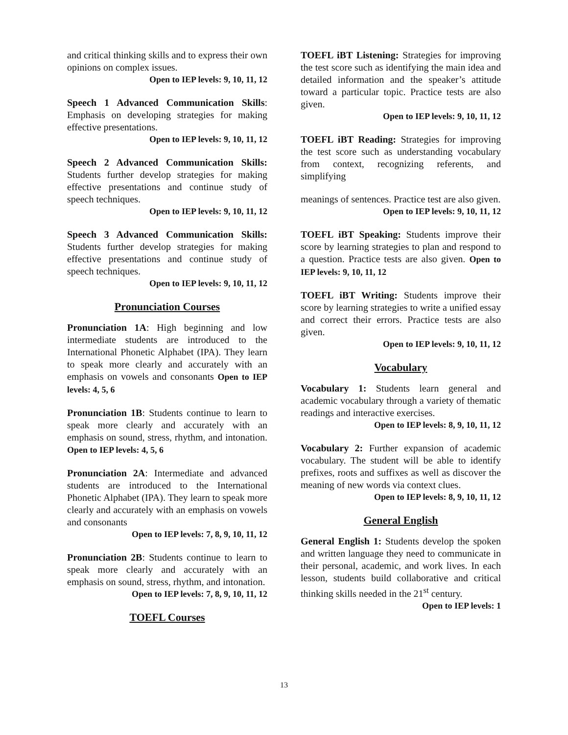and critical thinking skills and to express their own opinions on complex issues.
Open to IEP levels: 9, 10, 11, 12
Speech 1 Advanced Communication Skills: Emphasis on developing strategies for making effective presentations.
Open to IEP levels: 9, 10, 11, 12
Speech 2 Advanced Communication Skills: Students further develop strategies for making effective presentations and continue study of speech techniques.
Open to IEP levels: 9, 10, 11, 12
Speech 3 Advanced Communication Skills: Students further develop strategies for making effective presentations and continue study of speech techniques.
Open to IEP levels: 9, 10, 11, 12
Pronunciation Courses
Pronunciation 1A: High beginning and low intermediate students are introduced to the International Phonetic Alphabet (IPA). They learn to speak more clearly and accurately with an emphasis on vowels and consonants Open to IEP levels: 4, 5, 6
Pronunciation 1B: Students continue to learn to speak more clearly and accurately with an emphasis on sound, stress, rhythm, and intonation. Open to IEP levels: 4, 5, 6
Pronunciation 2A: Intermediate and advanced students are introduced to the International Phonetic Alphabet (IPA). They learn to speak more clearly and accurately with an emphasis on vowels and consonants
Open to IEP levels: 7, 8, 9, 10, 11, 12
Pronunciation 2B: Students continue to learn to speak more clearly and accurately with an emphasis on sound, stress, rhythm, and intonation.
Open to IEP levels: 7, 8, 9, 10, 11, 12
TOEFL Courses
TOEFL iBT Listening: Strategies for improving the test score such as identifying the main idea and detailed information and the speaker’s attitude toward a particular topic. Practice tests are also given.
Open to IEP levels: 9, 10, 11, 12
TOEFL iBT Reading: Strategies for improving the test score such as understanding vocabulary from context, recognizing referents, and simplifying
meanings of sentences. Practice test are also given.
Open to IEP levels: 9, 10, 11, 12
TOEFL iBT Speaking: Students improve their score by learning strategies to plan and respond to a question. Practice tests are also given. Open to IEP levels: 9, 10, 11, 12
TOEFL iBT Writing: Students improve their score by learning strategies to write a unified essay and correct their errors. Practice tests are also given.
Open to IEP levels: 9, 10, 11, 12
Vocabulary
Vocabulary 1: Students learn general and academic vocabulary through a variety of thematic readings and interactive exercises.
Open to IEP levels: 8, 9, 10, 11, 12
Vocabulary 2: Further expansion of academic vocabulary. The student will be able to identify prefixes, roots and suffixes as well as discover the meaning of new words via context clues.
Open to IEP levels: 8, 9, 10, 11, 12
General English
General English 1: Students develop the spoken and written language they need to communicate in their personal, academic, and work lives. In each lesson, students build collaborative and critical thinking skills needed in the 21<sup>st</sup> century.
Open to IEP levels: 1
13